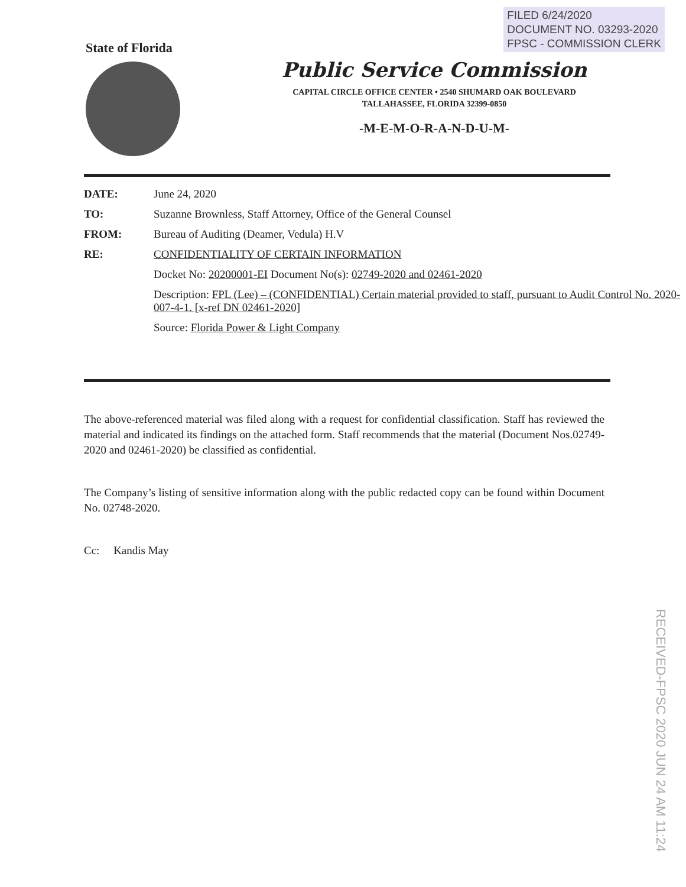FILED 6/24/2020
DOCUMENT NO. 03293-2020
FPSC - COMMISSION CLERK
State of Florida
Public Service Commission
CAPITAL CIRCLE OFFICE CENTER • 2540 SHUMARD OAK BOULEVARD
TALLAHASSEE, FLORIDA 32399-0850
-M-E-M-O-R-A-N-D-U-M-
| DATE: | June 24, 2020 |
| TO: | Suzanne Brownless, Staff Attorney, Office of the General Counsel |
| FROM: | Bureau of Auditing (Deamer, Vedula) H.V |
| RE: | CONFIDENTIALITY OF CERTAIN INFORMATION |
| | Docket No: 20200001-EI Document No(s): 02749-2020 and 02461-2020 |
| | Description: FPL (Lee) – (CONFIDENTIAL) Certain material provided to staff, pursuant to Audit Control No. 2020-007-4-1. [x-ref DN 02461-2020] |
| | Source: Florida Power & Light Company |
The above-referenced material was filed along with a request for confidential classification. Staff has reviewed the material and indicated its findings on the attached form. Staff recommends that the material (Document Nos.02749-2020 and 02461-2020) be classified as confidential.
The Company’s listing of sensitive information along with the public redacted copy can be found within Document No. 02748-2020.
Cc: Kandis May
RECEIVED-FPSC 2020 JUN 24 AM 11:24